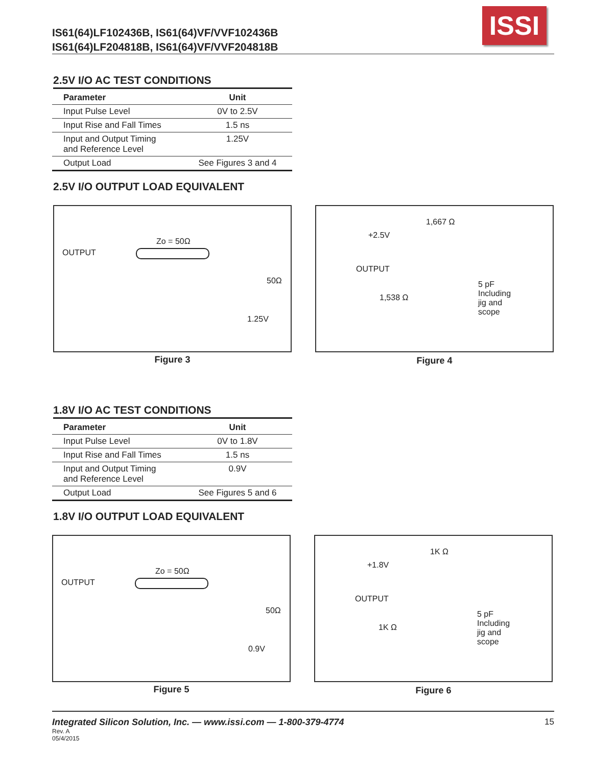IS61(64)LF102436B, IS61(64)VF/VVF102436B
IS61(64)LF204818B, IS61(64)VF/VVF204818B
ISSI
2.5V I/O AC TEST CONDITIONS
| Parameter | Unit |
| --- | --- |
| Input Pulse Level | 0V to 2.5V |
| Input Rise and Fall Times | 1.5 ns |
| Input and Output Timing and Reference Level | 1.25V |
| Output Load | See Figures 3 and 4 |
2.5V I/O OUTPUT LOAD EQUIVALENT
OUTPUT
Zo = 50Ω
50Ω
1.25V
Figure 3
1,667 Ω
+2.5V
OUTPUT
1,538 Ω
5 pF
Including
jig and
scope
Figure 4
1.8V I/O AC TEST CONDITIONS
| Parameter | Unit |
| --- | --- |
| Input Pulse Level | 0V to 1.8V |
| Input Rise and Fall Times | 1.5 ns |
| Input and Output Timing and Reference Level | 0.9V |
| Output Load | See Figures 5 and 6 |
1.8V I/O OUTPUT LOAD EQUIVALENT
OUTPUT
Zo = 50Ω
50Ω
0.9V
Figure 5
1K Ω
+1.8V
OUTPUT
1K Ω
5 pF
Including
jig and
scope
Figure 6
Integrated Silicon Solution, Inc. — www.issi.com — 1-800-379-4774 15
Rev. A
05/4/2015